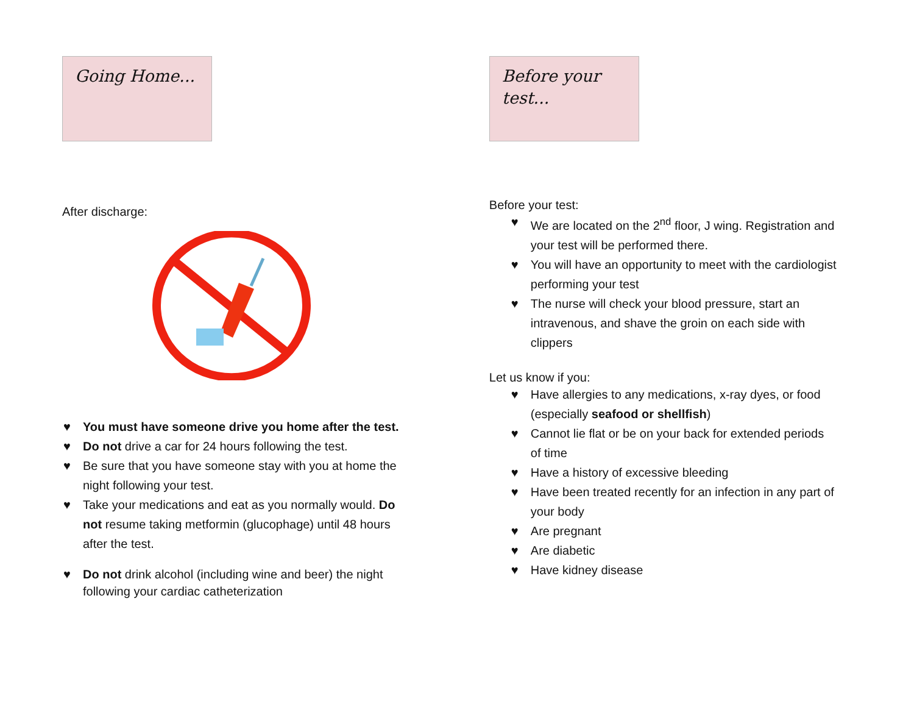Going Home...
After discharge:
♥ You must have someone drive you home after the test.
♥ Do not drive a car for 24 hours following the test.
♥ Be sure that you have someone stay with you at home the night following your test.
♥ Take your medications and eat as you normally would. Do not resume taking metformin (glucophage) until 48 hours after the test.
♥ Do not drink alcohol (including wine and beer) the night following your cardiac catheterization
Before your test...
Before your test:
♥ We are located on the 2<sup>nd</sup> floor, J wing. Registration and your test will be performed there.
♥ You will have an opportunity to meet with the cardiologist performing your test
♥ The nurse will check your blood pressure, start an intravenous, and shave the groin on each side with clippers
Let us know if you:
♥ Have allergies to any medications, x-ray dyes, or food (especially seafood or shellfish)
♥ Cannot lie flat or be on your back for extended periods of time
♥ Have a history of excessive bleeding
♥ Have been treated recently for an infection in any part of your body
♥ Are pregnant
♥ Are diabetic
♥ Have kidney disease